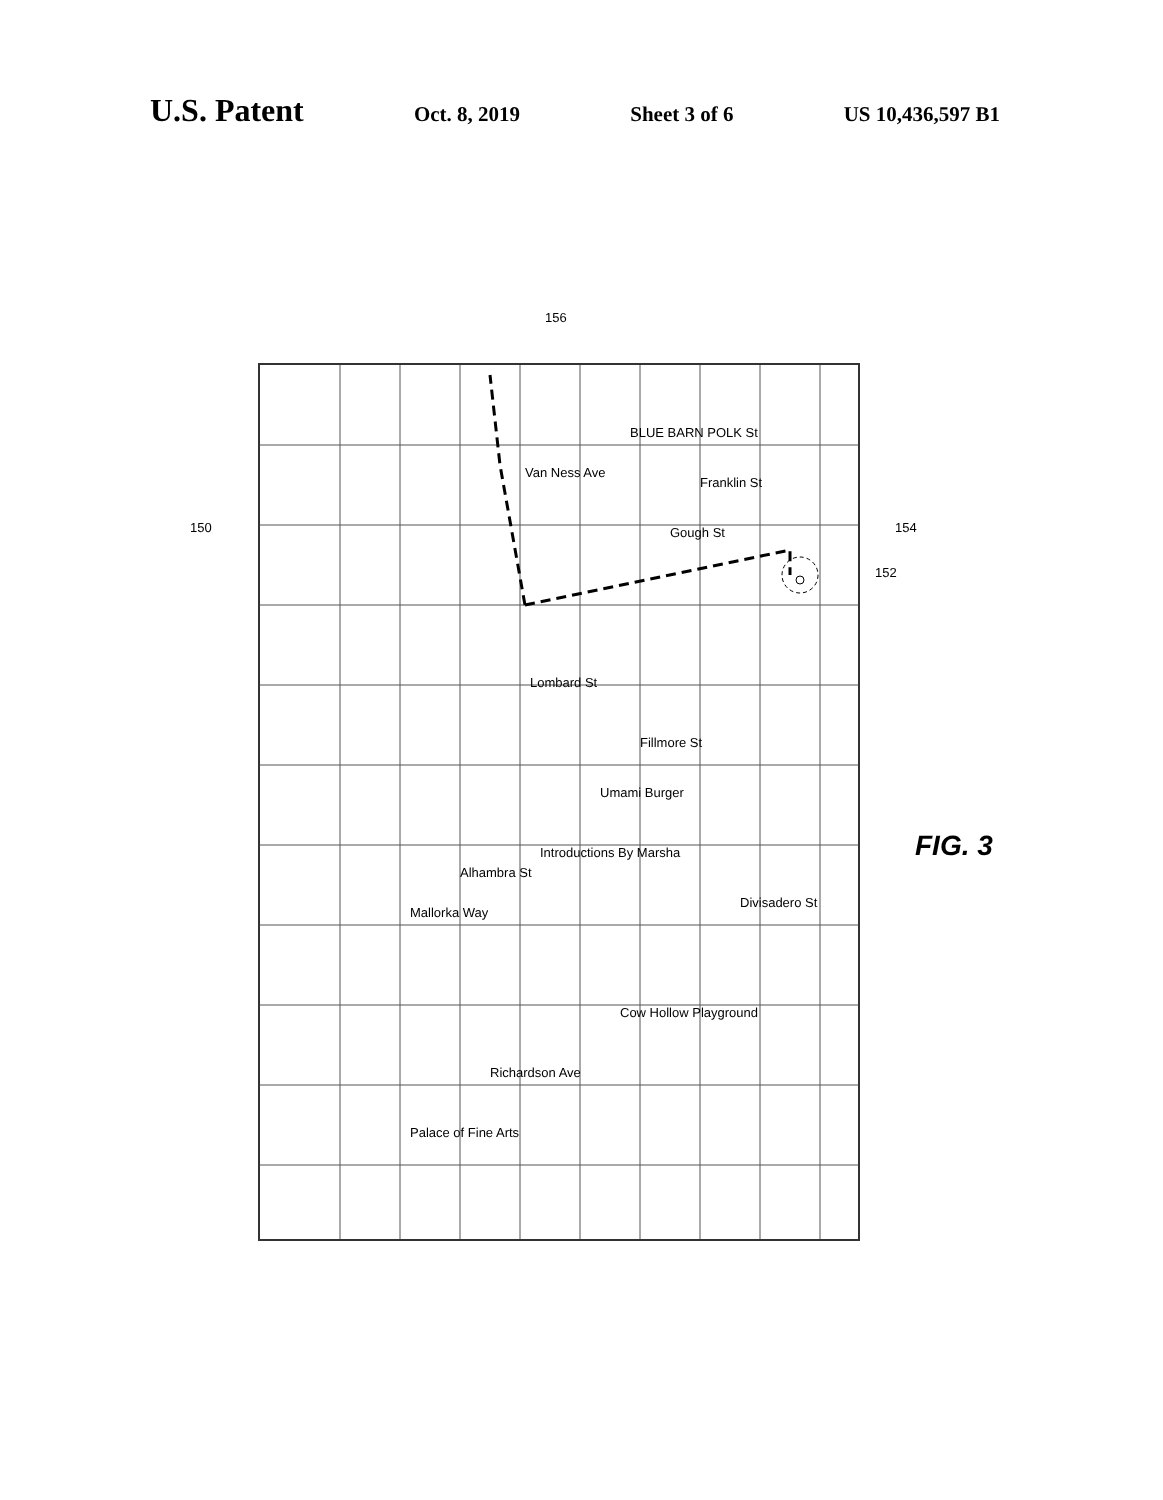U.S. Patent Oct. 8, 2019 Sheet 3 of 6 US 10,436,597 B1
150
156
154
152
Van Ness Ave
Franklin St
Gough St
BLUE BARN POLK St
Lombard St
Fillmore St
Umami Burger
Introductions By Marsha
Mallorka Way
Alhambra St
Divisadero St
Cow Hollow Playground
Richardson Ave
Palace of Fine Arts
FIG. 3